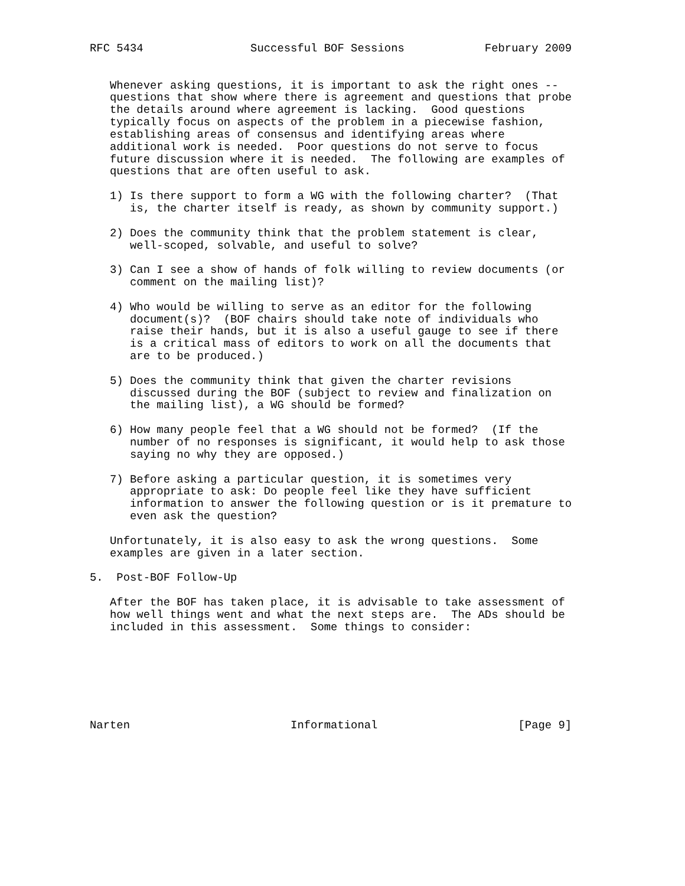RFC 5434                Successful BOF Sessions            February 2009


   Whenever asking questions, it is important to ask the right ones --
   questions that show where there is agreement and questions that probe
   the details around where agreement is lacking.  Good questions
   typically focus on aspects of the problem in a piecewise fashion,
   establishing areas of consensus and identifying areas where
   additional work is needed.  Poor questions do not serve to focus
   future discussion where it is needed.  The following are examples of
   questions that are often useful to ask.

   1) Is there support to form a WG with the following charter?  (That
      is, the charter itself is ready, as shown by community support.)

   2) Does the community think that the problem statement is clear,
      well-scoped, solvable, and useful to solve?

   3) Can I see a show of hands of folk willing to review documents (or
      comment on the mailing list)?

   4) Who would be willing to serve as an editor for the following
      document(s)?  (BOF chairs should take note of individuals who
      raise their hands, but it is also a useful gauge to see if there
      is a critical mass of editors to work on all the documents that
      are to be produced.)

   5) Does the community think that given the charter revisions
      discussed during the BOF (subject to review and finalization on
      the mailing list), a WG should be formed?

   6) How many people feel that a WG should not be formed?  (If the
      number of no responses is significant, it would help to ask those
      saying no why they are opposed.)

   7) Before asking a particular question, it is sometimes very
      appropriate to ask: Do people feel like they have sufficient
      information to answer the following question or is it premature to
      even ask the question?

   Unfortunately, it is also easy to ask the wrong questions.  Some
   examples are given in a later section.

5.  Post-BOF Follow-Up

   After the BOF has taken place, it is advisable to take assessment of
   how well things went and what the next steps are.  The ADs should be
   included in this assessment.  Some things to consider:







Narten                        Informational                     [Page 9]